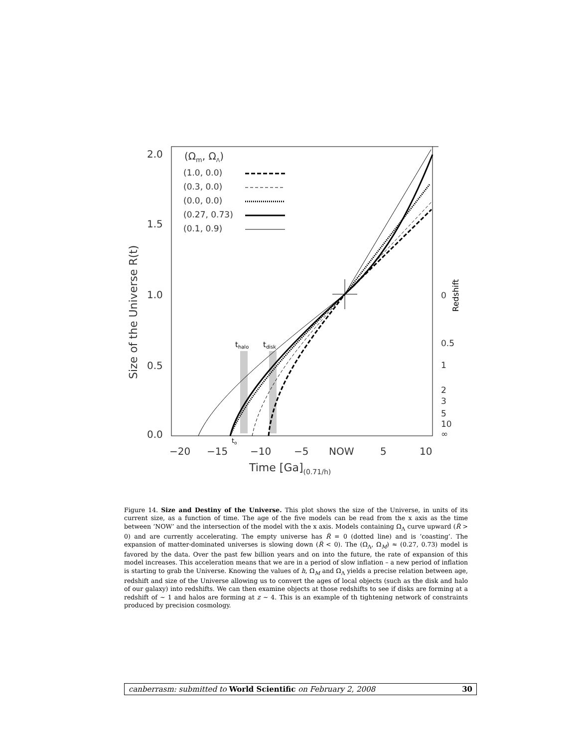2.0
1.5
1.0
0.5
0.0
−20
−15
−10
−5
NOW
5
10
Time [Ga](0.71/h)
(Ωm, ΩΛ)
(1.0, 0.0)
(0.3, 0.0)
(0.0, 0.0)
(0.27, 0.73)
(0.1, 0.9)
0
0.5
1
2
3
5
10
∞
thalo
tdisk
to
Size of the Universe R(t)
Redshift
Figure 14. Size and Destiny of the Universe. This plot shows the size of the Universe, in units of its current size, as a function of time. The age of the five models can be read from the x axis as the time between ‘NOW’ and the intersection of the model with the x axis. Models containing Ω<sub>Λ</sub> curve upward (R̈ > 0) and are currently accelerating. The empty universe has R̈ = 0 (dotted line) and is ‘coasting’. The expansion of matter-dominated universes is slowing down (R̈ < 0). The (Ω<sub>Λ</sub>, Ω<sub>M</sub>) ≈ (0.27, 0.73) model is favored by the data. Over the past few billion years and on into the future, the rate of expansion of this model increases. This acceleration means that we are in a period of slow inflation – a new period of inflation is starting to grab the Universe. Knowing the values of h, Ω<sub>M</sub> and Ω<sub>Λ</sub> yields a precise relation between age, redshift and size of the Universe allowing us to convert the ages of local objects (such as the disk and halo of our galaxy) into redshifts. We can then examine objects at those redshifts to see if disks are forming at a redshift of ∼ 1 and halos are forming at z ∼ 4. This is an example of th tightening network of constraints produced by precision cosmology.
canberrasm: submitted to World Scientific on February 2, 2008 30